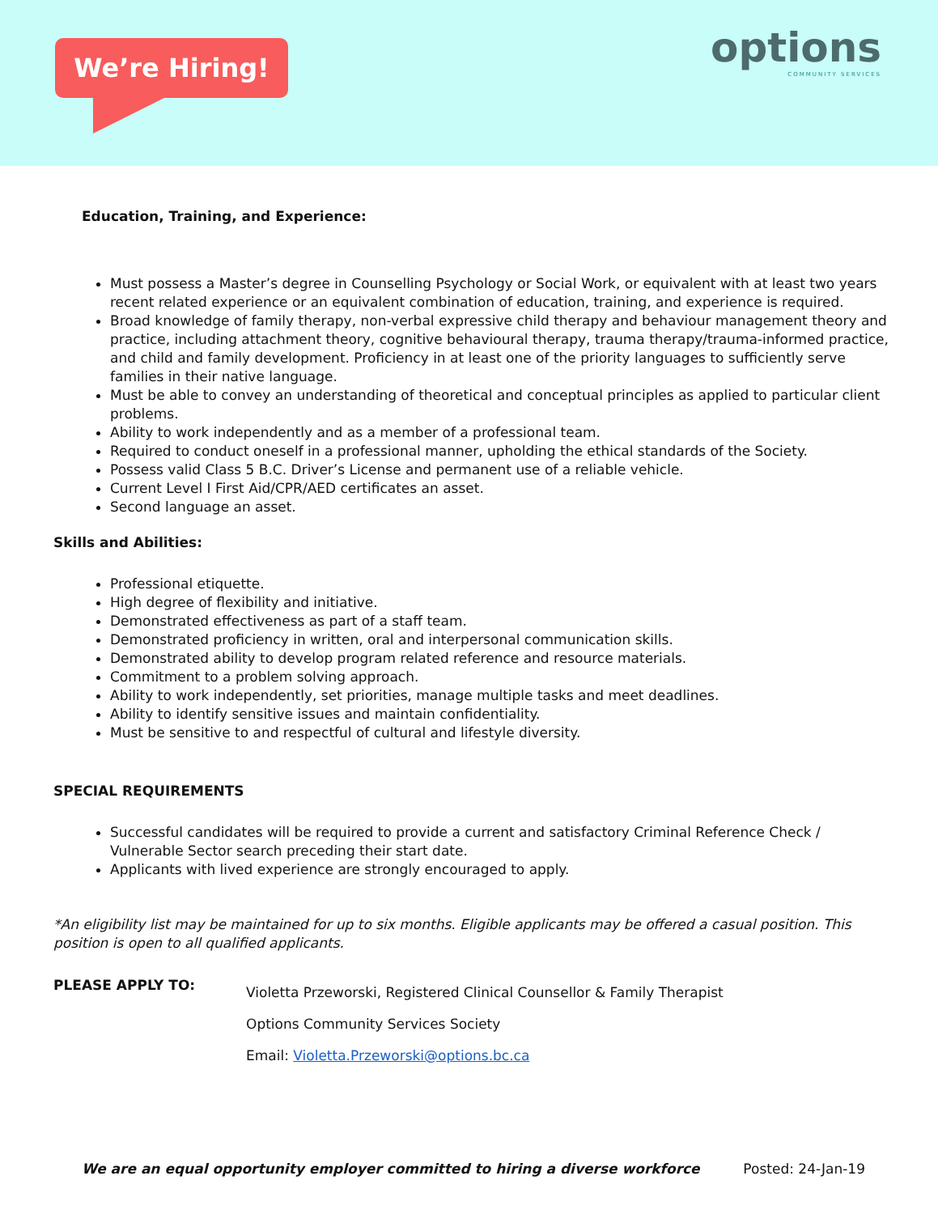We’re Hiring!
options
COMMUNITY SERVICES
Education, Training, and Experience:
Must possess a Master’s degree in Counselling Psychology or Social Work, or equivalent with at least two years recent related experience or an equivalent combination of education, training, and experience is required.
Broad knowledge of family therapy, non-verbal expressive child therapy and behaviour management theory and practice, including attachment theory, cognitive behavioural therapy, trauma therapy/trauma-informed practice, and child and family development. Proficiency in at least one of the priority languages to sufficiently serve families in their native language.
Must be able to convey an understanding of theoretical and conceptual principles as applied to particular client problems.
Ability to work independently and as a member of a professional team.
Required to conduct oneself in a professional manner, upholding the ethical standards of the Society.
Possess valid Class 5 B.C. Driver’s License and permanent use of a reliable vehicle.
Current Level I First Aid/CPR/AED certificates an asset.
Second language an asset.
Skills and Abilities:
Professional etiquette.
High degree of flexibility and initiative.
Demonstrated effectiveness as part of a staff team.
Demonstrated proficiency in written, oral and interpersonal communication skills.
Demonstrated ability to develop program related reference and resource materials.
Commitment to a problem solving approach.
Ability to work independently, set priorities, manage multiple tasks and meet deadlines.
Ability to identify sensitive issues and maintain confidentiality.
Must be sensitive to and respectful of cultural and lifestyle diversity.
SPECIAL REQUIREMENTS
Successful candidates will be required to provide a current and satisfactory Criminal Reference Check / Vulnerable Sector search preceding their start date.
Applicants with lived experience are strongly encouraged to apply.
*An eligibility list may be maintained for up to six months. Eligible applicants may be offered a casual position. This position is open to all qualified applicants.
PLEASE APPLY TO:
Violetta Przeworski, Registered Clinical Counsellor & Family Therapist
Options Community Services Society
Email: Violetta.Przeworski@options.bc.ca
We are an equal opportunity employer committed to hiring a diverse workforce Posted: 24-Jan-19